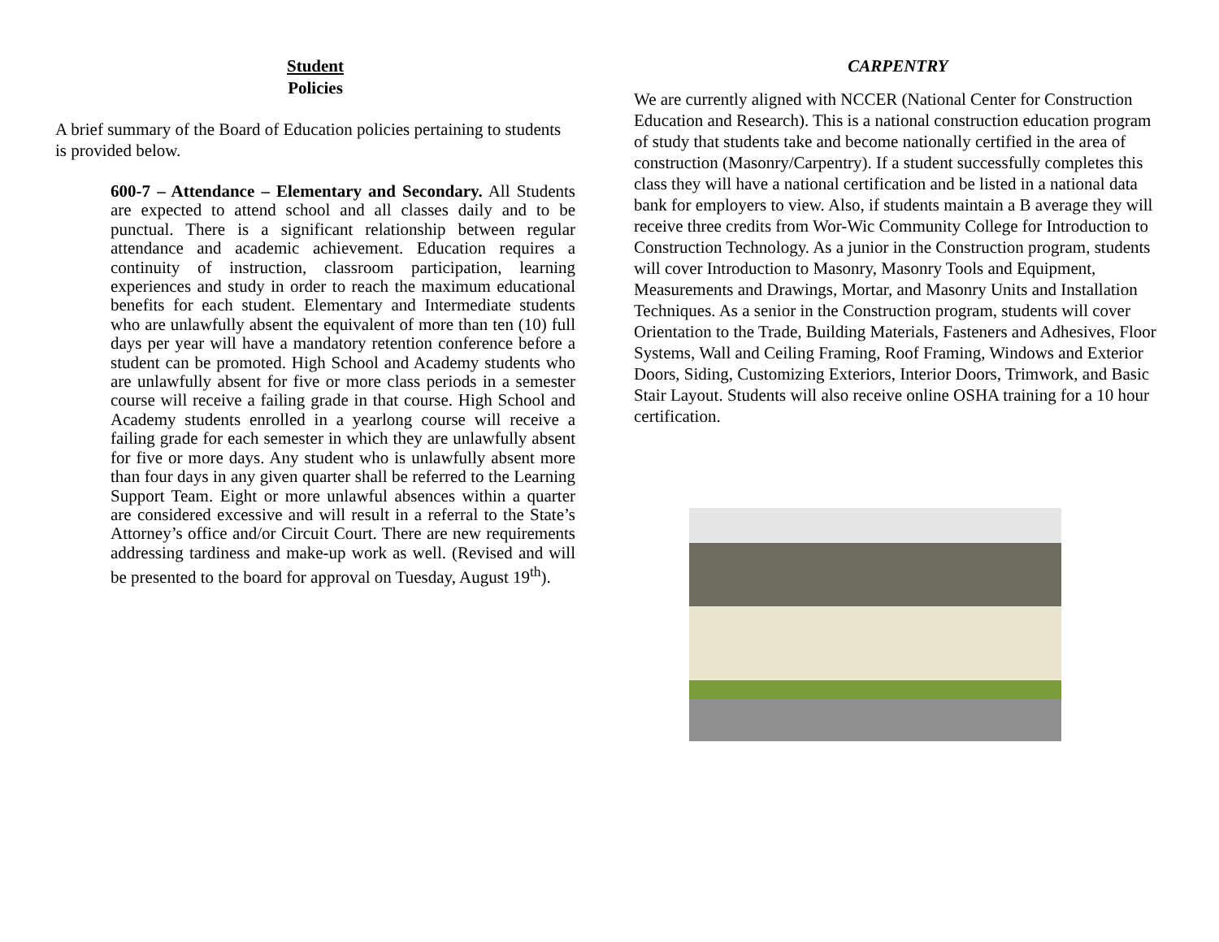Student
Policies
A brief summary of the Board of Education policies pertaining to students is provided below.
600-7 – Attendance – Elementary and Secondary. All Students are expected to attend school and all classes daily and to be punctual. There is a significant relationship between regular attendance and academic achievement. Education requires a continuity of instruction, classroom participation, learning experiences and study in order to reach the maximum educational benefits for each student. Elementary and Intermediate students who are unlawfully absent the equivalent of more than ten (10) full days per year will have a mandatory retention conference before a student can be promoted. High School and Academy students who are unlawfully absent for five or more class periods in a semester course will receive a failing grade in that course. High School and Academy students enrolled in a yearlong course will receive a failing grade for each semester in which they are unlawfully absent for five or more days. Any student who is unlawfully absent more than four days in any given quarter shall be referred to the Learning Support Team. Eight or more unlawful absences within a quarter are considered excessive and will result in a referral to the State’s Attorney’s office and/or Circuit Court. There are new requirements addressing tardiness and make-up work as well. (Revised and will be presented to the board for approval on Tuesday, August 19<sup>th</sup>).
CARPENTRY
We are currently aligned with NCCER (National Center for Construction Education and Research). This is a national construction education program of study that students take and become nationally certified in the area of construction (Masonry/Carpentry). If a student successfully completes this class they will have a national certification and be listed in a national data bank for employers to view. Also, if students maintain a B average they will receive three credits from Wor-Wic Community College for Introduction to Construction Technology. As a junior in the Construction program, students will cover Introduction to Masonry, Masonry Tools and Equipment, Measurements and Drawings, Mortar, and Masonry Units and Installation Techniques. As a senior in the Construction program, students will cover Orientation to the Trade, Building Materials, Fasteners and Adhesives, Floor Systems, Wall and Ceiling Framing, Roof Framing, Windows and Exterior Doors, Siding, Customizing Exteriors, Interior Doors, Trimwork, and Basic Stair Layout. Students will also receive online OSHA training for a 10 hour certification.